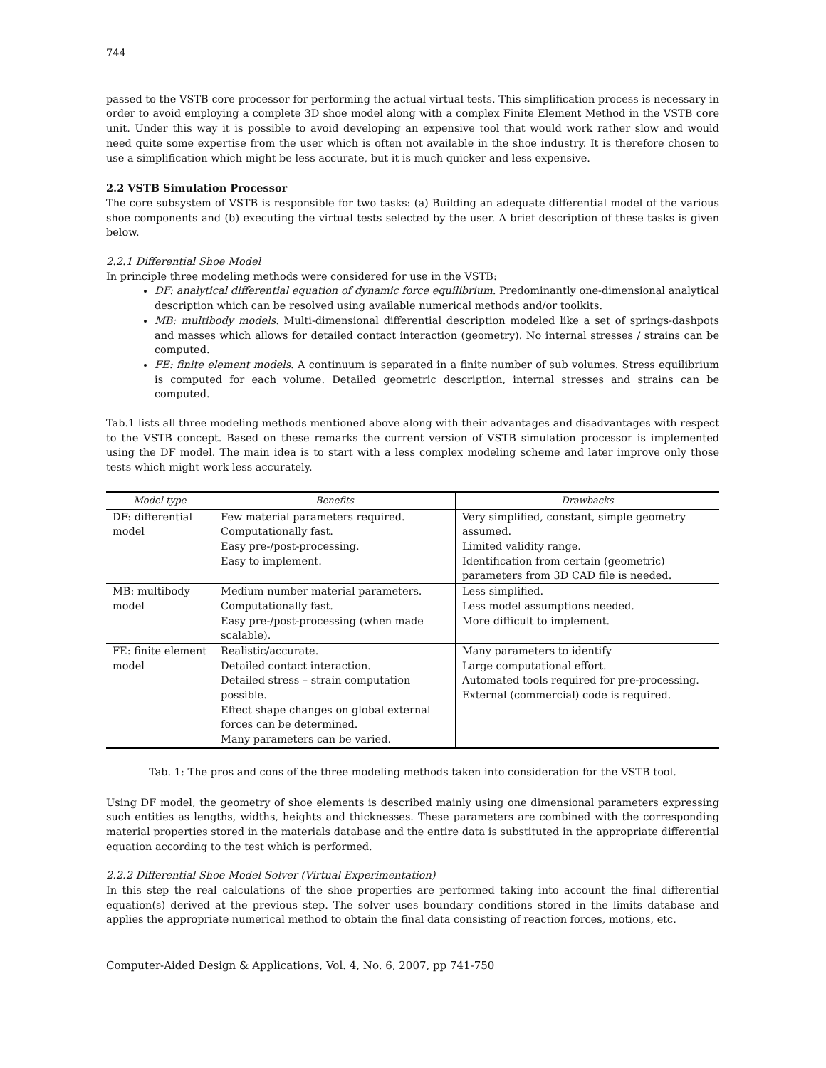744
passed to the VSTB core processor for performing the actual virtual tests. This simplification process is necessary in order to avoid employing a complete 3D shoe model along with a complex Finite Element Method in the VSTB core unit. Under this way it is possible to avoid developing an expensive tool that would work rather slow and would need quite some expertise from the user which is often not available in the shoe industry. It is therefore chosen to use a simplification which might be less accurate, but it is much quicker and less expensive.
2.2 VSTB Simulation Processor
The core subsystem of VSTB is responsible for two tasks: (a) Building an adequate differential model of the various shoe components and (b) executing the virtual tests selected by the user. A brief description of these tasks is given below.
2.2.1 Differential Shoe Model
In principle three modeling methods were considered for use in the VSTB:
DF: analytical differential equation of dynamic force equilibrium. Predominantly one-dimensional analytical description which can be resolved using available numerical methods and/or toolkits.
MB: multibody models. Multi-dimensional differential description modeled like a set of springs-dashpots and masses which allows for detailed contact interaction (geometry). No internal stresses / strains can be computed.
FE: finite element models. A continuum is separated in a finite number of sub volumes. Stress equilibrium is computed for each volume. Detailed geometric description, internal stresses and strains can be computed.
Tab.1 lists all three modeling methods mentioned above along with their advantages and disadvantages with respect to the VSTB concept. Based on these remarks the current version of VSTB simulation processor is implemented using the DF model. The main idea is to start with a less complex modeling scheme and later improve only those tests which might work less accurately.
| Model type | Benefits | Drawbacks |
| --- | --- | --- |
| DF: differential model | Few material parameters required. Computationally fast. Easy pre-/post-processing. Easy to implement. | Very simplified, constant, simple geometry assumed. Limited validity range. Identification from certain (geometric) parameters from 3D CAD file is needed. |
| MB: multibody model | Medium number material parameters. Computationally fast. Easy pre-/post-processing (when made scalable). | Less simplified. Less model assumptions needed. More difficult to implement. |
| FE: finite element model | Realistic/accurate. Detailed contact interaction. Detailed stress – strain computation possible. Effect shape changes on global external forces can be determined. Many parameters can be varied. | Many parameters to identify Large computational effort. Automated tools required for pre-processing. External (commercial) code is required. |
Tab. 1: The pros and cons of the three modeling methods taken into consideration for the VSTB tool.
Using DF model, the geometry of shoe elements is described mainly using one dimensional parameters expressing such entities as lengths, widths, heights and thicknesses. These parameters are combined with the corresponding material properties stored in the materials database and the entire data is substituted in the appropriate differential equation according to the test which is performed.
2.2.2 Differential Shoe Model Solver (Virtual Experimentation)
In this step the real calculations of the shoe properties are performed taking into account the final differential equation(s) derived at the previous step. The solver uses boundary conditions stored in the limits database and applies the appropriate numerical method to obtain the final data consisting of reaction forces, motions, etc.
Computer-Aided Design & Applications, Vol. 4, No. 6, 2007, pp 741-750